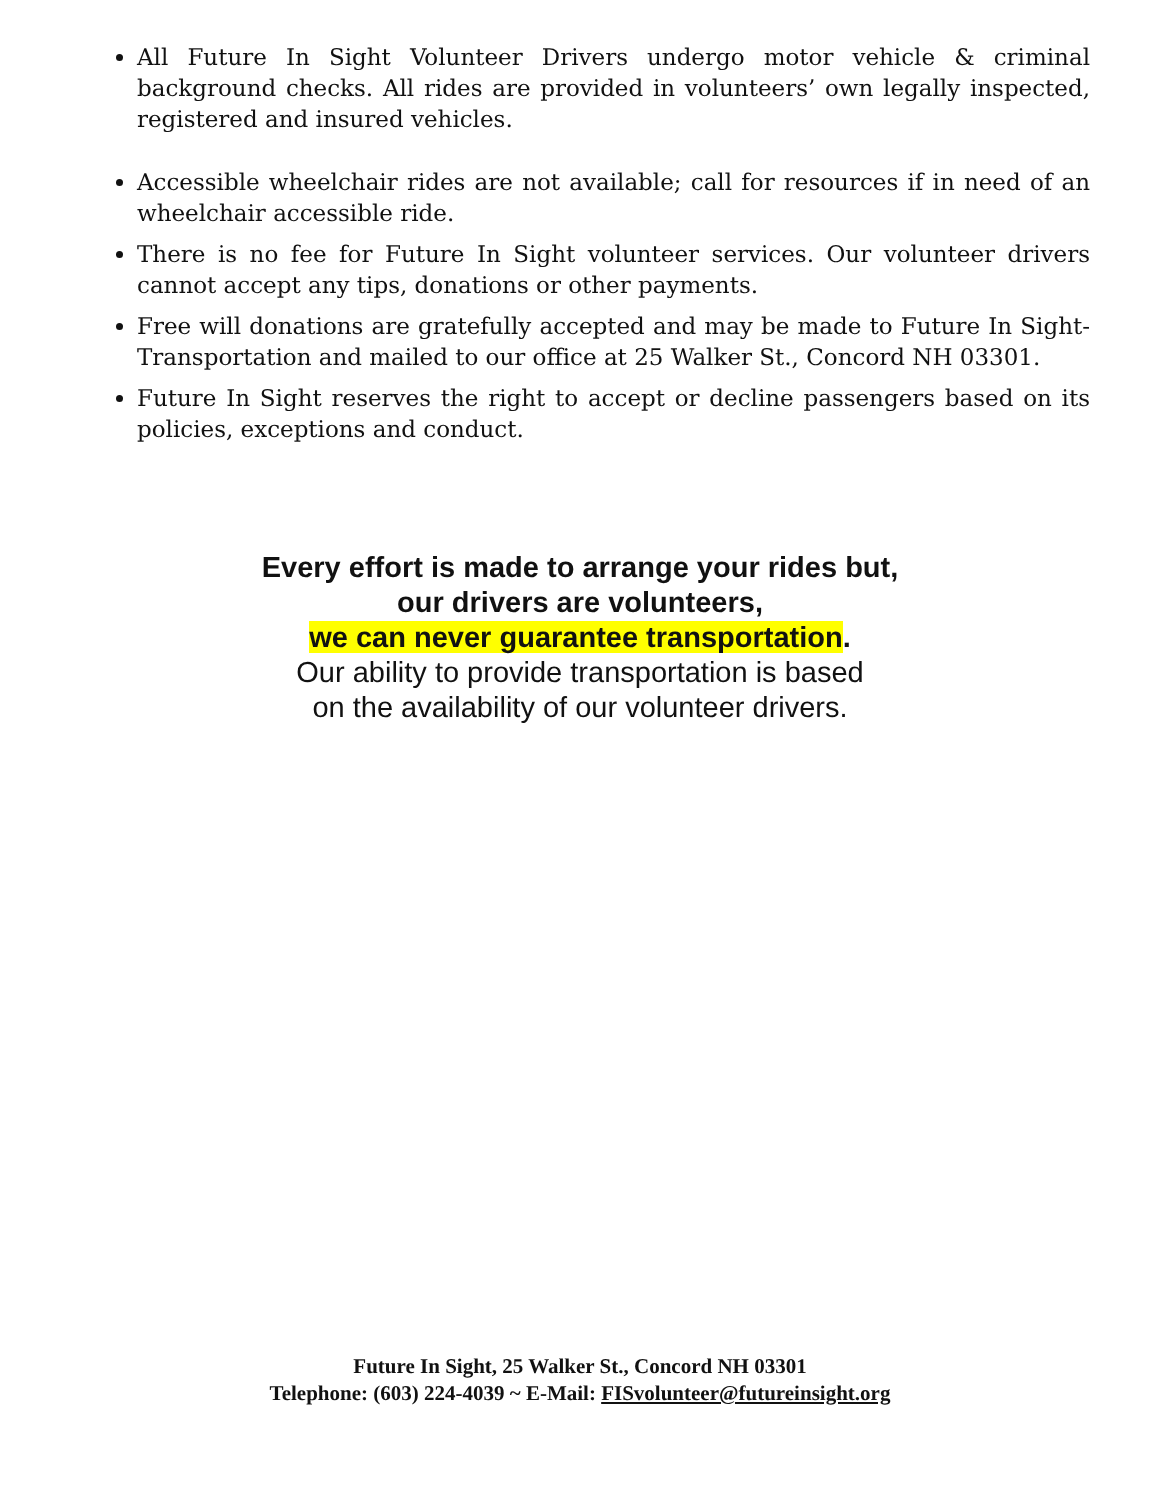All Future In Sight Volunteer Drivers undergo motor vehicle & criminal background checks. All rides are provided in volunteers’ own legally inspected, registered and insured vehicles.
Accessible wheelchair rides are not available; call for resources if in need of an wheelchair accessible ride.
There is no fee for Future In Sight volunteer services. Our volunteer drivers cannot accept any tips, donations or other payments.
Free will donations are gratefully accepted and may be made to Future In Sight-Transportation and mailed to our office at 25 Walker St., Concord NH 03301.
Future In Sight reserves the right to accept or decline passengers based on its policies, exceptions and conduct.
Every effort is made to arrange your rides but,
our drivers are volunteers,
we can never guarantee transportation.
Our ability to provide transportation is based
on the availability of our volunteer drivers.
Future In Sight, 25 Walker St., Concord NH 03301
Telephone: (603) 224-4039 ~ E-Mail: FISvolunteer@futureinsight.org